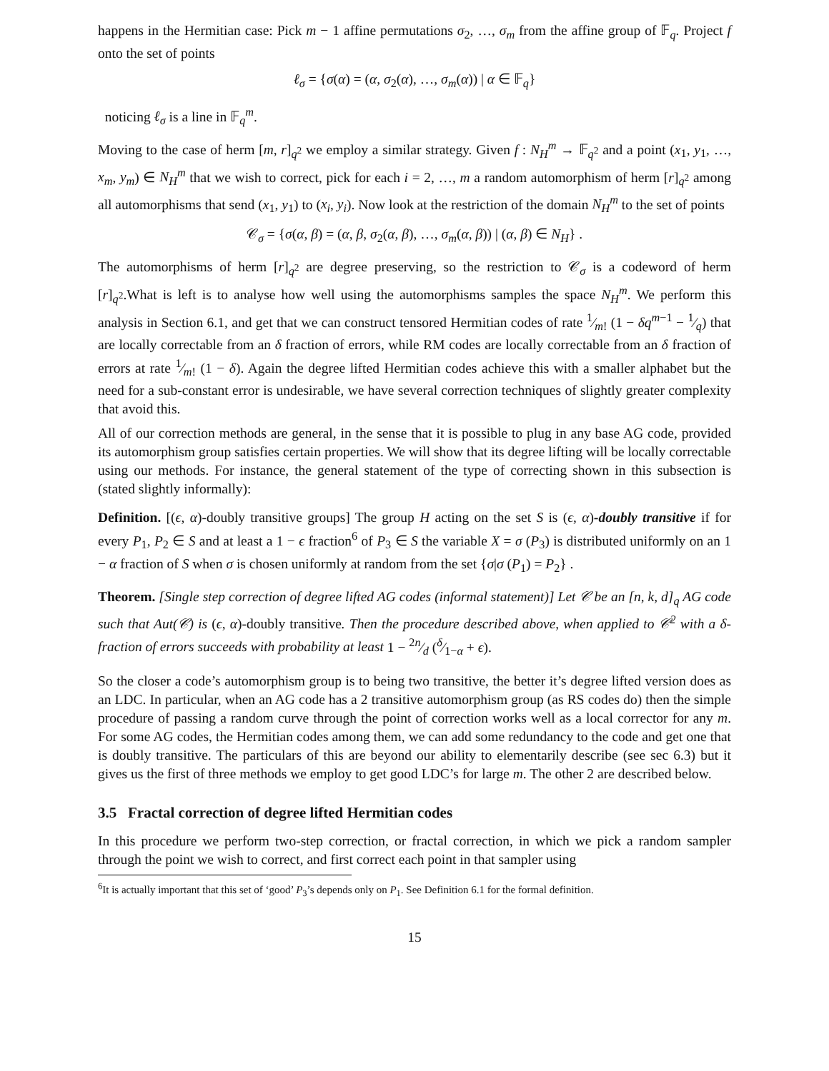happens in the Hermitian case: Pick m − 1 affine permutations σ<sub>2</sub>, …, σ<sub>m</sub> from the affine group of 𝔽<sub>q</sub>. Project f onto the set of points
ℓ<sub>σ</sub> = {σ(α) = (α, σ<sub>2</sub>(α), …, σ<sub>m</sub>(α)) | α ∈ 𝔽<sub>q</sub>}
noticing ℓ<sub>σ</sub> is a line in 𝔽<sub>q</sub><sup>m</sup>.
Moving to the case of herm [m, r]<sub>q<sup>2</sup></sub> we employ a similar strategy. Given f : N<sub>H</sub><sup>m</sup> → 𝔽<sub>q<sup>2</sup></sub> and a point (x<sub>1</sub>, y<sub>1</sub>, …, x<sub>m</sub>, y<sub>m</sub>) ∈ N<sub>H</sub><sup>m</sup> that we wish to correct, pick for each i = 2, …, m a random automorphism of herm [r]<sub>q<sup>2</sup></sub> among all automorphisms that send (x<sub>1</sub>, y<sub>1</sub>) to (x<sub>i</sub>, y<sub>i</sub>). Now look at the restriction of the domain N<sub>H</sub><sup>m</sup> to the set of points
𝒞<sub>σ</sub> = {σ(α, β) = (α, β, σ<sub>2</sub>(α, β), …, σ<sub>m</sub>(α, β)) | (α, β) ∈ N<sub>H</sub>} .
The automorphisms of herm [r]<sub>q<sup>2</sup></sub> are degree preserving, so the restriction to 𝒞<sub>σ</sub> is a codeword of herm [r]<sub>q<sup>2</sup></sub>.What is left is to analyse how well using the automorphisms samples the space N<sub>H</sub><sup>m</sup>. We perform this analysis in Section 6.1, and get that we can construct tensored Hermitian codes of rate 1⁄m! (1 − δq<sup>m−1</sup> − 1⁄q) that are locally correctable from an δ fraction of errors, while RM codes are locally correctable from an δ fraction of errors at rate 1⁄m! (1 − δ). Again the degree lifted Hermitian codes achieve this with a smaller alphabet but the need for a sub-constant error is undesirable, we have several correction techniques of slightly greater complexity that avoid this.
All of our correction methods are general, in the sense that it is possible to plug in any base AG code, provided its automorphism group satisfies certain properties. We will show that its degree lifting will be locally correctable using our methods. For instance, the general statement of the type of correcting shown in this subsection is (stated slightly informally):
Definition. [(ϵ, α)-doubly transitive groups] The group H acting on the set S is (ϵ, α)-doubly transitive if for every P<sub>1</sub>, P<sub>2</sub> ∈ S and at least a 1 − ϵ fraction<sup>6</sup> of P<sub>3</sub> ∈ S the variable X = σ (P<sub>3</sub>) is distributed uniformly on an 1 − α fraction of S when σ is chosen uniformly at random from the set {σ|σ (P<sub>1</sub>) = P<sub>2</sub>} .
Theorem. [Single step correction of degree lifted AG codes (informal statement)] Let 𝒞 be an [n, k, d]<sub>q</sub> AG code such that Aut(𝒞) is (ϵ, α)-doubly transitive. Then the procedure described above, when applied to 𝒞<sup>2</sup> with a δ-fraction of errors succeeds with probability at least 1 − 2n⁄d (δ⁄1−α + ϵ).
So the closer a code’s automorphism group is to being two transitive, the better it’s degree lifted version does as an LDC. In particular, when an AG code has a 2 transitive automorphism group (as RS codes do) then the simple procedure of passing a random curve through the point of correction works well as a local corrector for any m. For some AG codes, the Hermitian codes among them, we can add some redundancy to the code and get one that is doubly transitive. The particulars of this are beyond our ability to elementarily describe (see sec 6.3) but it gives us the first of three methods we employ to get good LDC’s for large m. The other 2 are described below.
3.5 Fractal correction of degree lifted Hermitian codes
In this procedure we perform two-step correction, or fractal correction, in which we pick a random sampler through the point we wish to correct, and first correct each point in that sampler using
<sup>6</sup> It is actually important that this set of ‘good’ P<sub>3</sub>’s depends only on P<sub>1</sub>. See Definition 6.1 for the formal definition.
15